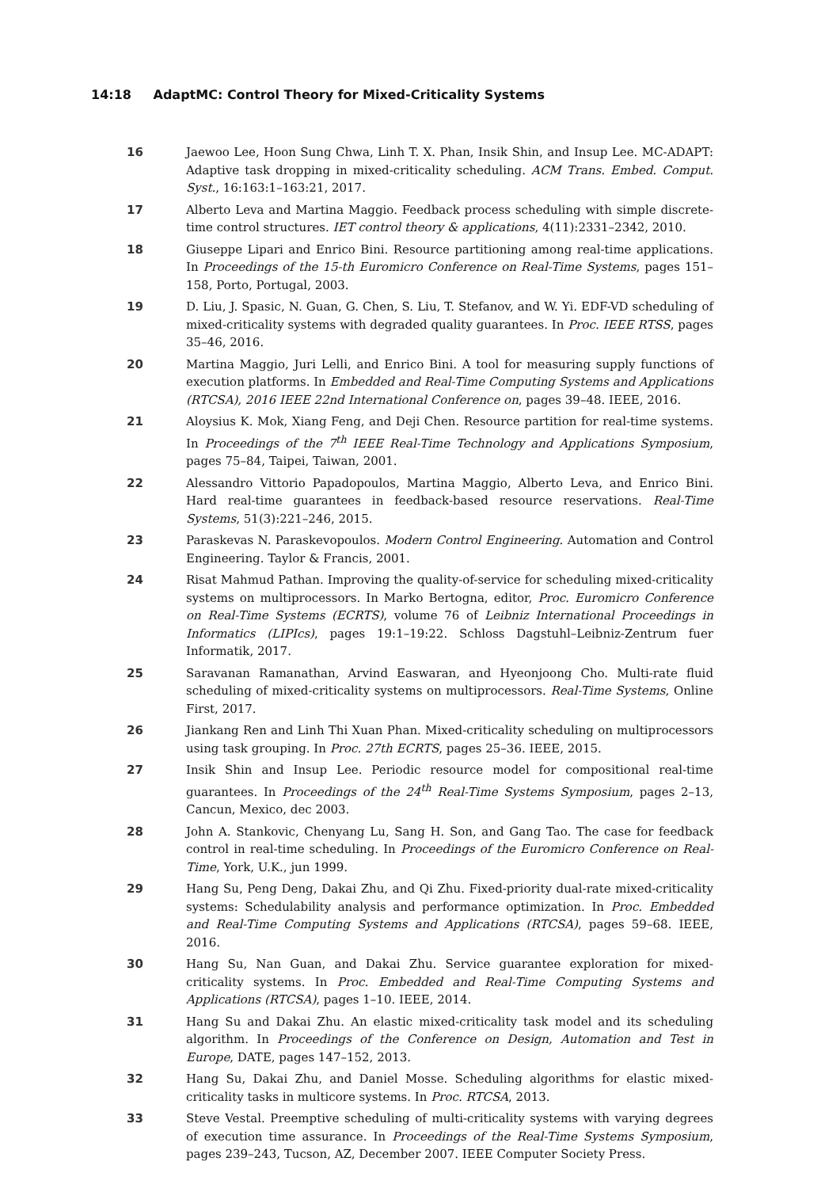14:18 AdaptMC: Control Theory for Mixed-Criticality Systems
16 Jaewoo Lee, Hoon Sung Chwa, Linh T. X. Phan, Insik Shin, and Insup Lee. MC-ADAPT: Adaptive task dropping in mixed-criticality scheduling. ACM Trans. Embed. Comput. Syst., 16:163:1–163:21, 2017.
17 Alberto Leva and Martina Maggio. Feedback process scheduling with simple discrete-time control structures. IET control theory & applications, 4(11):2331–2342, 2010.
18 Giuseppe Lipari and Enrico Bini. Resource partitioning among real-time applications. In Proceedings of the 15-th Euromicro Conference on Real-Time Systems, pages 151–158, Porto, Portugal, 2003.
19 D. Liu, J. Spasic, N. Guan, G. Chen, S. Liu, T. Stefanov, and W. Yi. EDF-VD scheduling of mixed-criticality systems with degraded quality guarantees. In Proc. IEEE RTSS, pages 35–46, 2016.
20 Martina Maggio, Juri Lelli, and Enrico Bini. A tool for measuring supply functions of execution platforms. In Embedded and Real-Time Computing Systems and Applications (RTCSA), 2016 IEEE 22nd International Conference on, pages 39–48. IEEE, 2016.
21 Aloysius K. Mok, Xiang Feng, and Deji Chen. Resource partition for real-time systems. In Proceedings of the 7<sup>th</sup> IEEE Real-Time Technology and Applications Symposium, pages 75–84, Taipei, Taiwan, 2001.
22 Alessandro Vittorio Papadopoulos, Martina Maggio, Alberto Leva, and Enrico Bini. Hard real-time guarantees in feedback-based resource reservations. Real-Time Systems, 51(3):221–246, 2015.
23 Paraskevas N. Paraskevopoulos. Modern Control Engineering. Automation and Control Engineering. Taylor & Francis, 2001.
24 Risat Mahmud Pathan. Improving the quality-of-service for scheduling mixed-criticality systems on multiprocessors. In Marko Bertogna, editor, Proc. Euromicro Conference on Real-Time Systems (ECRTS), volume 76 of Leibniz International Proceedings in Informatics (LIPIcs), pages 19:1–19:22. Schloss Dagstuhl–Leibniz-Zentrum fuer Informatik, 2017.
25 Saravanan Ramanathan, Arvind Easwaran, and Hyeonjoong Cho. Multi-rate fluid scheduling of mixed-criticality systems on multiprocessors. Real-Time Systems, Online First, 2017.
26 Jiankang Ren and Linh Thi Xuan Phan. Mixed-criticality scheduling on multiprocessors using task grouping. In Proc. 27th ECRTS, pages 25–36. IEEE, 2015.
27 Insik Shin and Insup Lee. Periodic resource model for compositional real-time guarantees. In Proceedings of the 24<sup>th</sup> Real-Time Systems Symposium, pages 2–13, Cancun, Mexico, dec 2003.
28 John A. Stankovic, Chenyang Lu, Sang H. Son, and Gang Tao. The case for feedback control in real-time scheduling. In Proceedings of the Euromicro Conference on Real-Time, York, U.K., jun 1999.
29 Hang Su, Peng Deng, Dakai Zhu, and Qi Zhu. Fixed-priority dual-rate mixed-criticality systems: Schedulability analysis and performance optimization. In Proc. Embedded and Real-Time Computing Systems and Applications (RTCSA), pages 59–68. IEEE, 2016.
30 Hang Su, Nan Guan, and Dakai Zhu. Service guarantee exploration for mixed-criticality systems. In Proc. Embedded and Real-Time Computing Systems and Applications (RTCSA), pages 1–10. IEEE, 2014.
31 Hang Su and Dakai Zhu. An elastic mixed-criticality task model and its scheduling algorithm. In Proceedings of the Conference on Design, Automation and Test in Europe, DATE, pages 147–152, 2013.
32 Hang Su, Dakai Zhu, and Daniel Mosse. Scheduling algorithms for elastic mixed-criticality tasks in multicore systems. In Proc. RTCSA, 2013.
33 Steve Vestal. Preemptive scheduling of multi-criticality systems with varying degrees of execution time assurance. In Proceedings of the Real-Time Systems Symposium, pages 239–243, Tucson, AZ, December 2007. IEEE Computer Society Press.